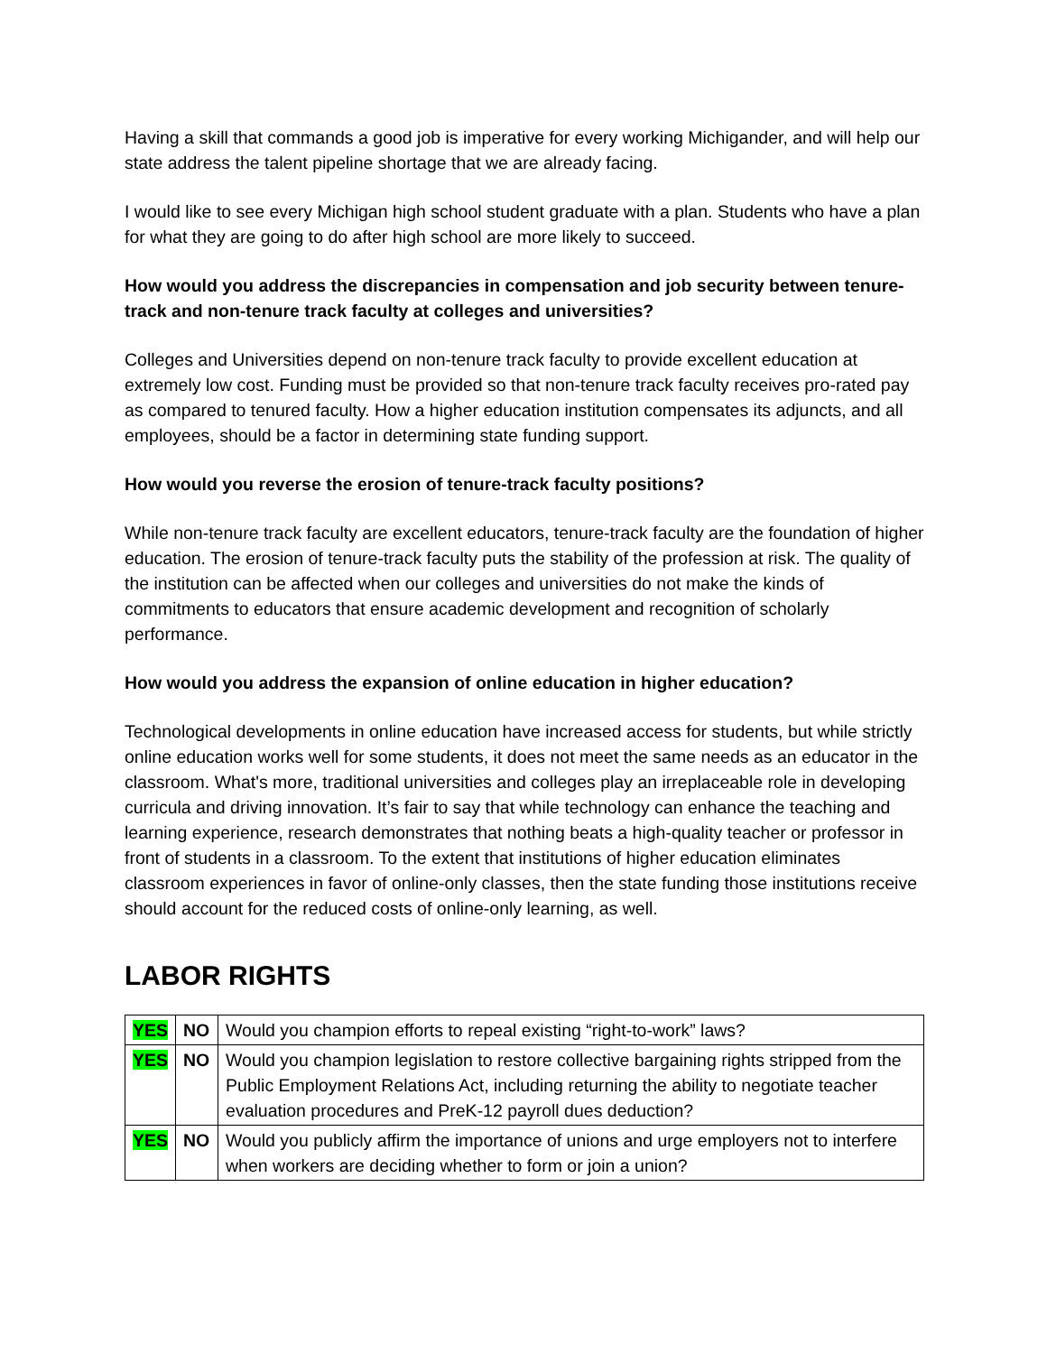Having a skill that commands a good job is imperative for every working Michigander, and will help our state address the talent pipeline shortage that we are already facing.
I would like to see every Michigan high school student graduate with a plan. Students who have a plan for what they are going to do after high school are more likely to succeed.
How would you address the discrepancies in compensation and job security between tenure-track and non-tenure track faculty at colleges and universities?
Colleges and Universities depend on non-tenure track faculty to provide excellent education at extremely low cost. Funding must be provided so that non-tenure track faculty receives pro-rated pay as compared to tenured faculty. How a higher education institution compensates its adjuncts, and all employees, should be a factor in determining state funding support.
How would you reverse the erosion of tenure-track faculty positions?
While non-tenure track faculty are excellent educators, tenure-track faculty are the foundation of higher education. The erosion of tenure-track faculty puts the stability of the profession at risk. The quality of the institution can be affected when our colleges and universities do not make the kinds of commitments to educators that ensure academic development and recognition of scholarly performance.
How would you address the expansion of online education in higher education?
Technological developments in online education have increased access for students, but while strictly online education works well for some students, it does not meet the same needs as an educator in the classroom. What's more, traditional universities and colleges play an irreplaceable role in developing curricula and driving innovation. It’s fair to say that while technology can enhance the teaching and learning experience, research demonstrates that nothing beats a high-quality teacher or professor in front of students in a classroom. To the extent that institutions of higher education eliminates classroom experiences in favor of online-only classes, then the state funding those institutions receive should account for the reduced costs of online-only learning, as well.
LABOR RIGHTS
| YES | NO | Would you champion efforts to repeal existing “right-to-work” laws? |
| YES | NO | Would you champion legislation to restore collective bargaining rights stripped from the Public Employment Relations Act, including returning the ability to negotiate teacher evaluation procedures and PreK-12 payroll dues deduction? |
| YES | NO | Would you publicly affirm the importance of unions and urge employers not to interfere when workers are deciding whether to form or join a union? |